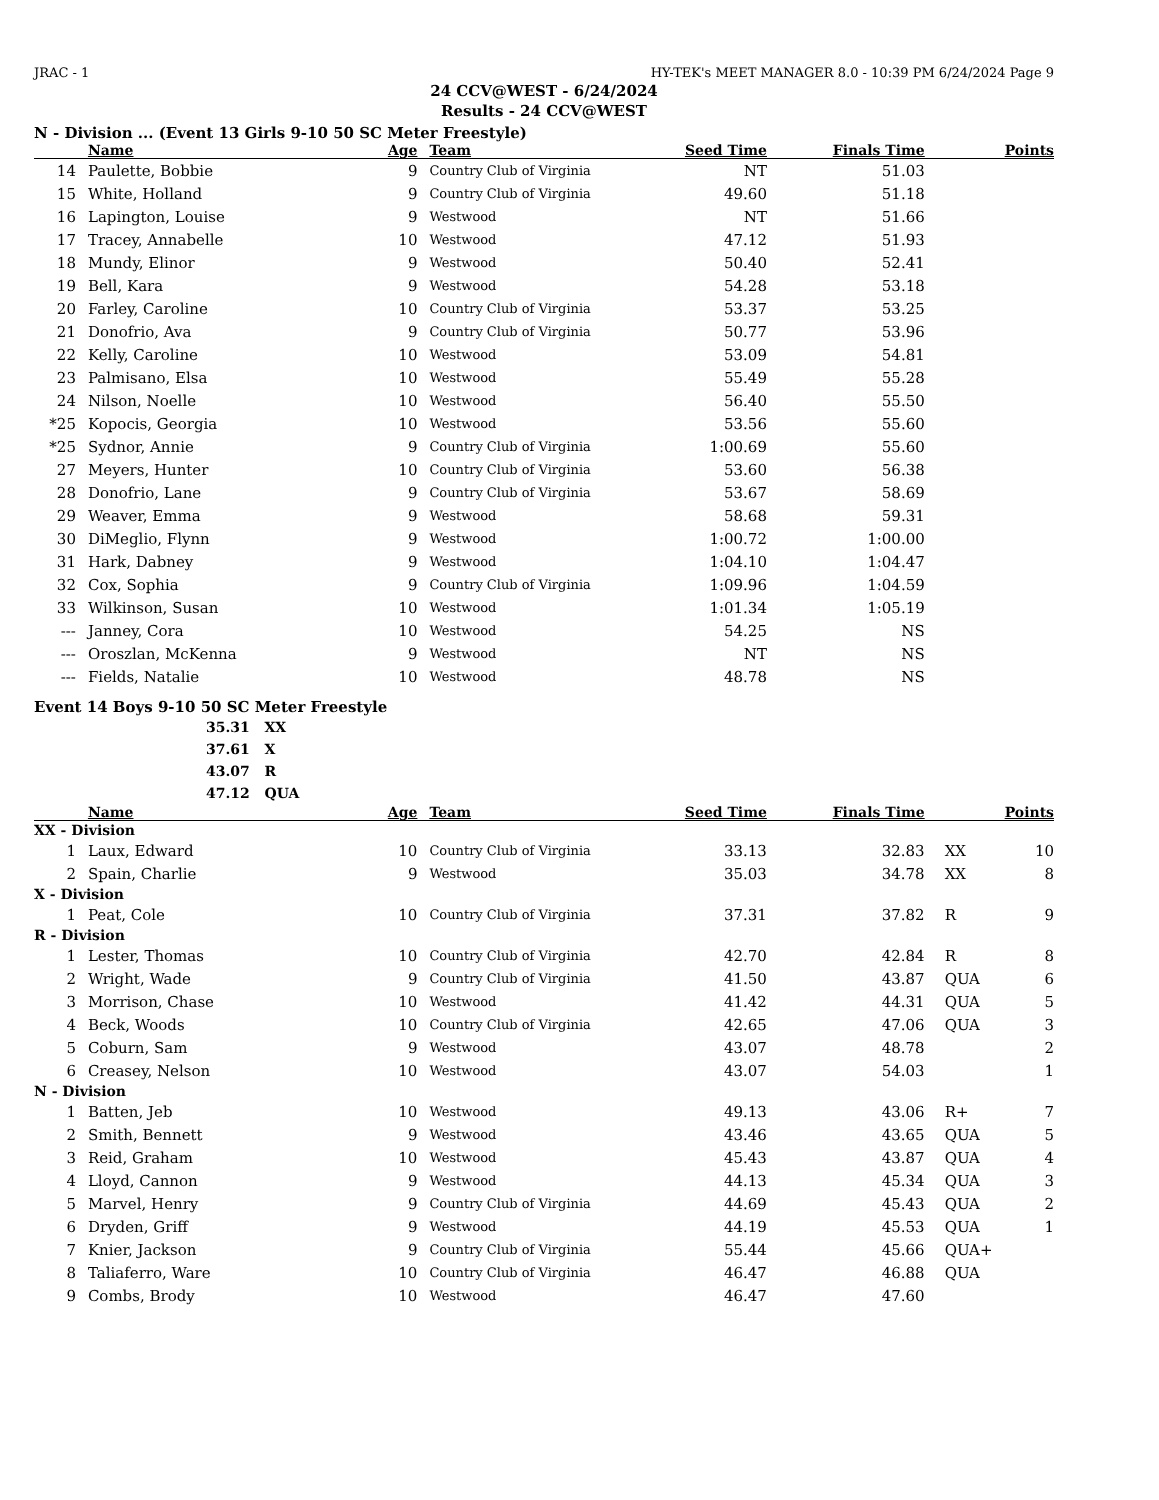JRAC - 1 HY-TEK's MEET MANAGER 8.0 - 10:39 PM 6/24/2024 Page 9
24 CCV@WEST - 6/24/2024
Results - 24 CCV@WEST
N - Division ... (Event 13 Girls 9-10 50 SC Meter Freestyle)
| | | Name | Age | | Team | Seed Time | Finals Time | | | Points |
| --- | --- | --- | --- | --- | --- | --- | --- | --- | --- | --- |
| 14 | | Paulette, Bobbie | 9 | | Country Club of Virginia | NT | 51.03 | | | |
| 15 | | White, Holland | 9 | | Country Club of Virginia | 49.60 | 51.18 | | | |
| 16 | | Lapington, Louise | 9 | | Westwood | NT | 51.66 | | | |
| 17 | | Tracey, Annabelle | 10 | | Westwood | 47.12 | 51.93 | | | |
| 18 | | Mundy, Elinor | 9 | | Westwood | 50.40 | 52.41 | | | |
| 19 | | Bell, Kara | 9 | | Westwood | 54.28 | 53.18 | | | |
| 20 | | Farley, Caroline | 10 | | Country Club of Virginia | 53.37 | 53.25 | | | |
| 21 | | Donofrio, Ava | 9 | | Country Club of Virginia | 50.77 | 53.96 | | | |
| 22 | | Kelly, Caroline | 10 | | Westwood | 53.09 | 54.81 | | | |
| 23 | | Palmisano, Elsa | 10 | | Westwood | 55.49 | 55.28 | | | |
| 24 | | Nilson, Noelle | 10 | | Westwood | 56.40 | 55.50 | | | |
| *25 | | Kopocis, Georgia | 10 | | Westwood | 53.56 | 55.60 | | | |
| *25 | | Sydnor, Annie | 9 | | Country Club of Virginia | 1:00.69 | 55.60 | | | |
| 27 | | Meyers, Hunter | 10 | | Country Club of Virginia | 53.60 | 56.38 | | | |
| 28 | | Donofrio, Lane | 9 | | Country Club of Virginia | 53.67 | 58.69 | | | |
| 29 | | Weaver, Emma | 9 | | Westwood | 58.68 | 59.31 | | | |
| 30 | | DiMeglio, Flynn | 9 | | Westwood | 1:00.72 | 1:00.00 | | | |
| 31 | | Hark, Dabney | 9 | | Westwood | 1:04.10 | 1:04.47 | | | |
| 32 | | Cox, Sophia | 9 | | Country Club of Virginia | 1:09.96 | 1:04.59 | | | |
| 33 | | Wilkinson, Susan | 10 | | Westwood | 1:01.34 | 1:05.19 | | | |
| --- | | Janney, Cora | 10 | | Westwood | 54.25 | NS | | | |
| --- | | Oroszlan, McKenna | 9 | | Westwood | NT | NS | | | |
| --- | | Fields, Natalie | 10 | | Westwood | 48.78 | NS | | | |
Event 14 Boys 9-10 50 SC Meter Freestyle
35.31 XX
37.61 X
43.07 R
47.12 QUA
| | | Name | Age | | Team | Seed Time | Finals Time | | | Points |
| --- | --- | --- | --- | --- | --- | --- | --- | --- | --- | --- |
| XX - Division | | | | | | | | | | |
| 1 | | Laux, Edward | 10 | | Country Club of Virginia | 33.13 | 32.83 | | XX | 10 |
| 2 | | Spain, Charlie | 9 | | Westwood | 35.03 | 34.78 | | XX | 8 |
| X - Division | | | | | | | | | | |
| 1 | | Peat, Cole | 10 | | Country Club of Virginia | 37.31 | 37.82 | | R | 9 |
| R - Division | | | | | | | | | | |
| 1 | | Lester, Thomas | 10 | | Country Club of Virginia | 42.70 | 42.84 | | R | 8 |
| 2 | | Wright, Wade | 9 | | Country Club of Virginia | 41.50 | 43.87 | | QUA | 6 |
| 3 | | Morrison, Chase | 10 | | Westwood | 41.42 | 44.31 | | QUA | 5 |
| 4 | | Beck, Woods | 10 | | Country Club of Virginia | 42.65 | 47.06 | | QUA | 3 |
| 5 | | Coburn, Sam | 9 | | Westwood | 43.07 | 48.78 | | | 2 |
| 6 | | Creasey, Nelson | 10 | | Westwood | 43.07 | 54.03 | | | 1 |
| N - Division | | | | | | | | | | |
| 1 | | Batten, Jeb | 10 | | Westwood | 49.13 | 43.06 | | R+ | 7 |
| 2 | | Smith, Bennett | 9 | | Westwood | 43.46 | 43.65 | | QUA | 5 |
| 3 | | Reid, Graham | 10 | | Westwood | 45.43 | 43.87 | | QUA | 4 |
| 4 | | Lloyd, Cannon | 9 | | Westwood | 44.13 | 45.34 | | QUA | 3 |
| 5 | | Marvel, Henry | 9 | | Country Club of Virginia | 44.69 | 45.43 | | QUA | 2 |
| 6 | | Dryden, Griff | 9 | | Westwood | 44.19 | 45.53 | | QUA | 1 |
| 7 | | Knier, Jackson | 9 | | Country Club of Virginia | 55.44 | 45.66 | | QUA+ | |
| 8 | | Taliaferro, Ware | 10 | | Country Club of Virginia | 46.47 | 46.88 | | QUA | |
| 9 | | Combs, Brody | 10 | | Westwood | 46.47 | 47.60 | | | |